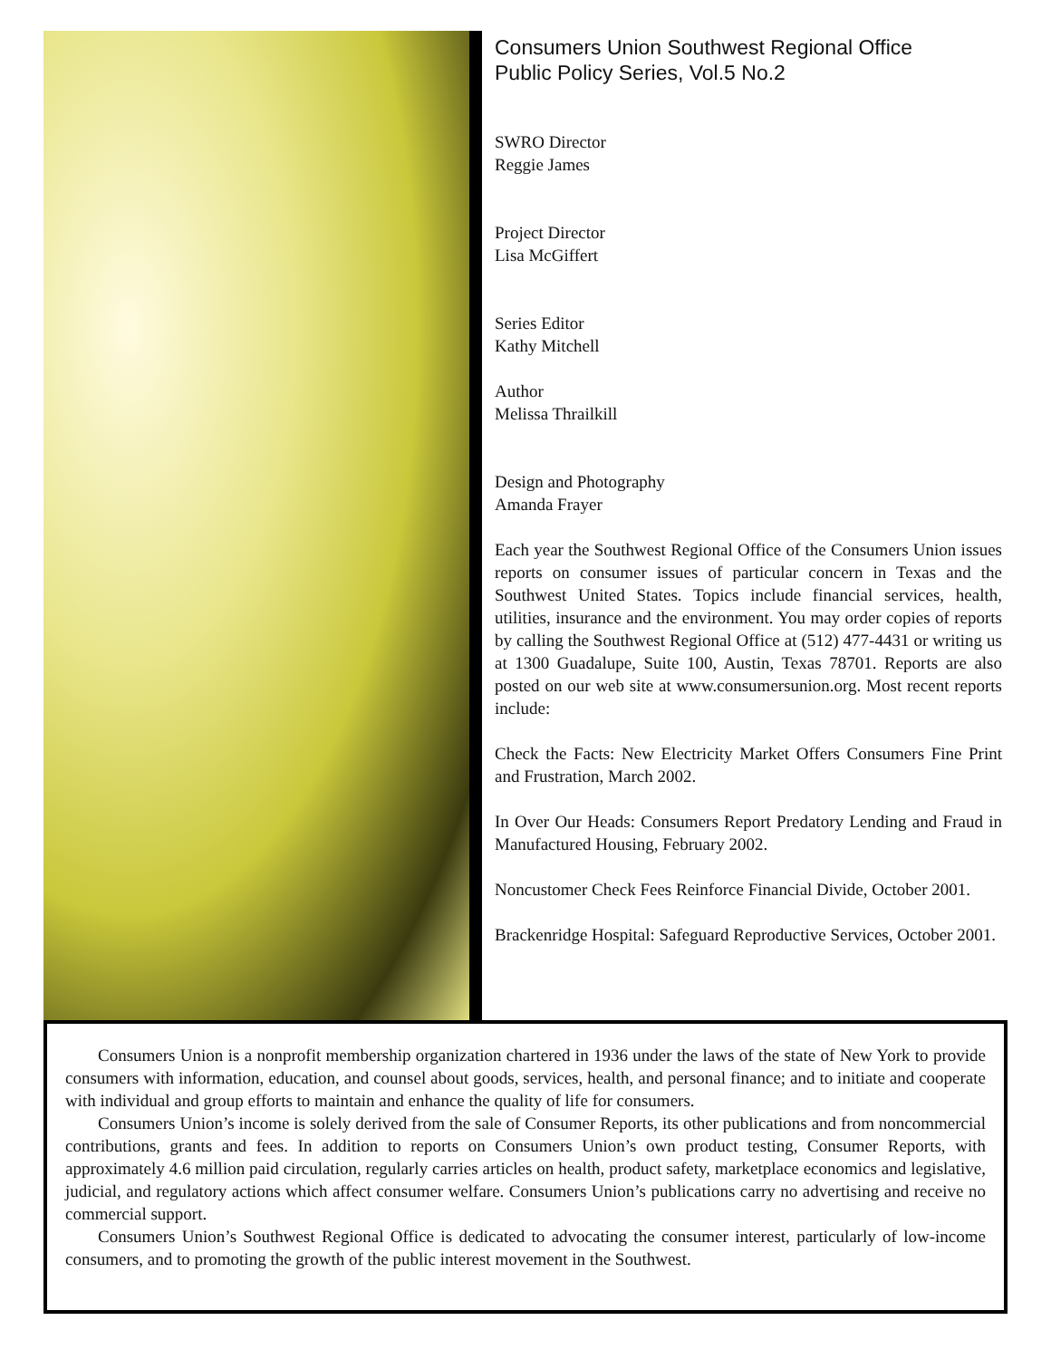Consumers Union Southwest Regional Office
Public Policy Series, Vol.5 No.2
SWRO Director
Reggie James
Project Director
Lisa McGiffert
Series Editor
Kathy Mitchell
Author
Melissa Thrailkill
Design and Photography
Amanda Frayer
Each year the Southwest Regional Office of the Consumers Union issues reports on consumer issues of particular concern in Texas and the Southwest United States. Topics include financial services, health, utilities, insurance and the environment. You may order copies of reports by calling the Southwest Regional Office at (512) 477-4431 or writing us at 1300 Guadalupe, Suite 100, Austin, Texas 78701. Reports are also posted on our web site at www.consumersunion.org. Most recent reports include:
Check the Facts: New Electricity Market Offers Consumers Fine Print and Frustration, March 2002.
In Over Our Heads: Consumers Report Predatory Lending and Fraud in Manufactured Housing, February 2002.
Noncustomer Check Fees Reinforce Financial Divide, October 2001.
Brackenridge Hospital: Safeguard Reproductive Services, October 2001.
Consumers Union is a nonprofit membership organization chartered in 1936 under the laws of the state of New York to provide consumers with information, education, and counsel about goods, services, health, and personal finance; and to initiate and cooperate with individual and group efforts to maintain and enhance the quality of life for consumers.
Consumers Union’s income is solely derived from the sale of Consumer Reports, its other publications and from noncommercial contributions, grants and fees. In addition to reports on Consumers Union’s own product testing, Consumer Reports, with approximately 4.6 million paid circulation, regularly carries articles on health, product safety, marketplace economics and legislative, judicial, and regulatory actions which affect consumer welfare. Consumers Union’s publications carry no advertising and receive no commercial support.
Consumers Union’s Southwest Regional Office is dedicated to advocating the consumer interest, particularly of low-income consumers, and to promoting the growth of the public interest movement in the Southwest.